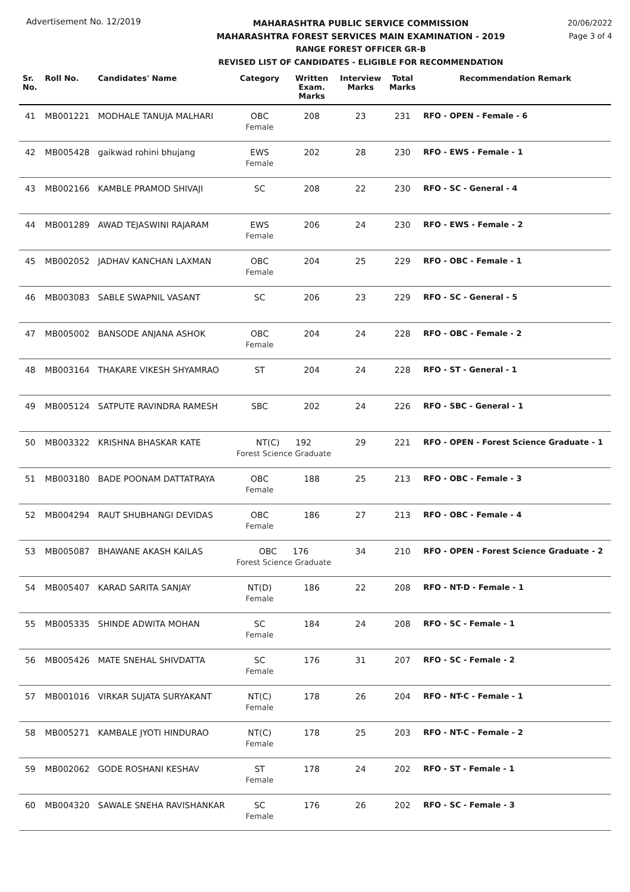Advertisement No. 12/2019
MAHARASHTRA PUBLIC SERVICE COMMISSION
MAHARASHTRA FOREST SERVICES MAIN EXAMINATION - 2019
RANGE FOREST OFFICER GR-B
REVISED LIST OF CANDIDATES - ELIGIBLE FOR RECOMMENDATION
20/06/2022
Page 3 of 4
| Sr. No. | Roll No. | Candidates' Name | Category | Written Exam. Marks | Interview Marks | Total Marks | Recommendation Remark |
| --- | --- | --- | --- | --- | --- | --- | --- |
| 41 | MB001221 | MODHALE TANUJA MALHARI | OBC Female | 208 | 23 | 231 | RFO - OPEN - Female - 6 |
| 42 | MB005428 | gaikwad rohini bhujang | EWS Female | 202 | 28 | 230 | RFO - EWS - Female - 1 |
| 43 | MB002166 | KAMBLE PRAMOD SHIVAJI | SC | 208 | 22 | 230 | RFO - SC - General - 4 |
| 44 | MB001289 | AWAD TEJASWINI RAJARAM | EWS Female | 206 | 24 | 230 | RFO - EWS - Female - 2 |
| 45 | MB002052 | JADHAV KANCHAN LAXMAN | OBC Female | 204 | 25 | 229 | RFO - OBC - Female - 1 |
| 46 | MB003083 | SABLE SWAPNIL VASANT | SC | 206 | 23 | 229 | RFO - SC - General - 5 |
| 47 | MB005002 | BANSODE ANJANA ASHOK | OBC Female | 204 | 24 | 228 | RFO - OBC - Female - 2 |
| 48 | MB003164 | THAKARE VIKESH SHYAMRAO | ST | 204 | 24 | 228 | RFO - ST - General - 1 |
| 49 | MB005124 | SATPUTE RAVINDRA RAMESH | SBC | 202 | 24 | 226 | RFO - SBC - General - 1 |
| 50 | MB003322 | KRISHNA BHASKAR KATE | NT(C) 192 Forest Science Graduate | | 29 | 221 | RFO - OPEN - Forest Science Graduate - 1 |
| 51 | MB003180 | BADE POONAM DATTATRAYA | OBC Female | 188 | 25 | 213 | RFO - OBC - Female - 3 |
| 52 | MB004294 | RAUT SHUBHANGI DEVIDAS | OBC Female | 186 | 27 | 213 | RFO - OBC - Female - 4 |
| 53 | MB005087 | BHAWANE AKASH KAILAS | OBC 176 Forest Science Graduate | | 34 | 210 | RFO - OPEN - Forest Science Graduate - 2 |
| 54 | MB005407 | KARAD SARITA SANJAY | NT(D) Female | 186 | 22 | 208 | RFO - NT-D - Female - 1 |
| 55 | MB005335 | SHINDE ADWITA MOHAN | SC Female | 184 | 24 | 208 | RFO - SC - Female - 1 |
| 56 | MB005426 | MATE SNEHAL SHIVDATTA | SC Female | 176 | 31 | 207 | RFO - SC - Female - 2 |
| 57 | MB001016 | VIRKAR SUJATA SURYAKANT | NT(C) Female | 178 | 26 | 204 | RFO - NT-C - Female - 1 |
| 58 | MB005271 | KAMBALE JYOTI HINDURAO | NT(C) Female | 178 | 25 | 203 | RFO - NT-C - Female - 2 |
| 59 | MB002062 | GODE ROSHANI KESHAV | ST Female | 178 | 24 | 202 | RFO - ST - Female - 1 |
| 60 | MB004320 | SAWALE SNEHA RAVISHANKAR | SC Female | 176 | 26 | 202 | RFO - SC - Female - 3 |